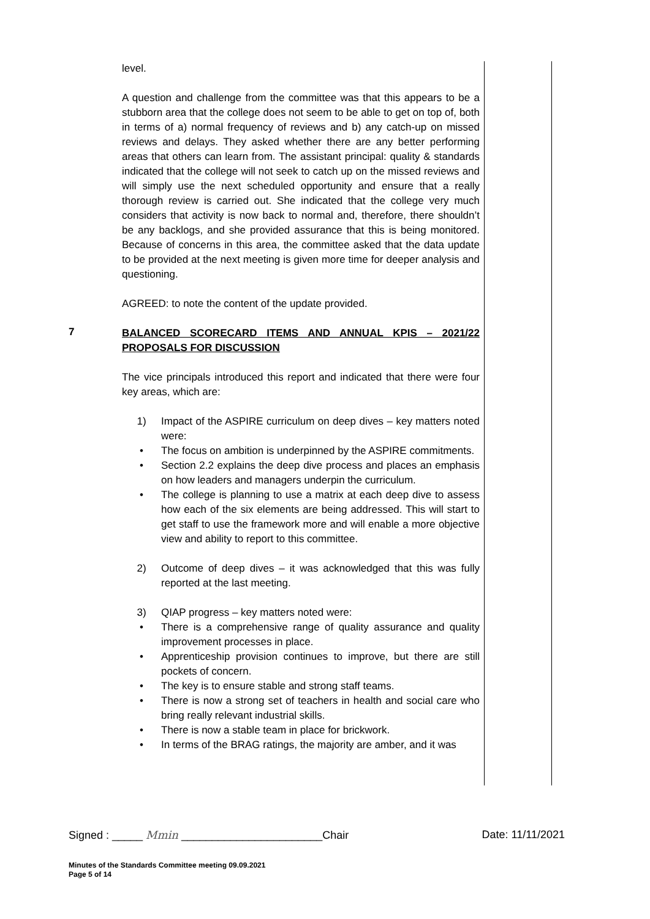level.
A question and challenge from the committee was that this appears to be a stubborn area that the college does not seem to be able to get on top of, both in terms of a) normal frequency of reviews and b) any catch-up on missed reviews and delays. They asked whether there are any better performing areas that others can learn from. The assistant principal: quality & standards indicated that the college will not seek to catch up on the missed reviews and will simply use the next scheduled opportunity and ensure that a really thorough review is carried out. She indicated that the college very much considers that activity is now back to normal and, therefore, there shouldn’t be any backlogs, and she provided assurance that this is being monitored. Because of concerns in this area, the committee asked that the data update to be provided at the next meeting is given more time for deeper analysis and questioning.
AGREED: to note the content of the update provided.
7
BALANCED SCORECARD ITEMS AND ANNUAL KPIS – 2021/22 PROPOSALS FOR DISCUSSION
The vice principals introduced this report and indicated that there were four key areas, which are:
1) Impact of the ASPIRE curriculum on deep dives – key matters noted were:
• The focus on ambition is underpinned by the ASPIRE commitments.
• Section 2.2 explains the deep dive process and places an emphasis on how leaders and managers underpin the curriculum.
• The college is planning to use a matrix at each deep dive to assess how each of the six elements are being addressed. This will start to get staff to use the framework more and will enable a more objective view and ability to report to this committee.
2) Outcome of deep dives – it was acknowledged that this was fully reported at the last meeting.
3) QIAP progress – key matters noted were:
• There is a comprehensive range of quality assurance and quality improvement processes in place.
• Apprenticeship provision continues to improve, but there are still pockets of concern.
• The key is to ensure stable and strong staff teams.
• There is now a strong set of teachers in health and social care who bring really relevant industrial skills.
• There is now a stable team in place for brickwork.
• In terms of the BRAG ratings, the majority are amber, and it was
Signed : _____ Mmin _______________________Chair Date: 11/11/2021
Minutes of the Standards Committee meeting 09.09.2021
Page 5 of 14